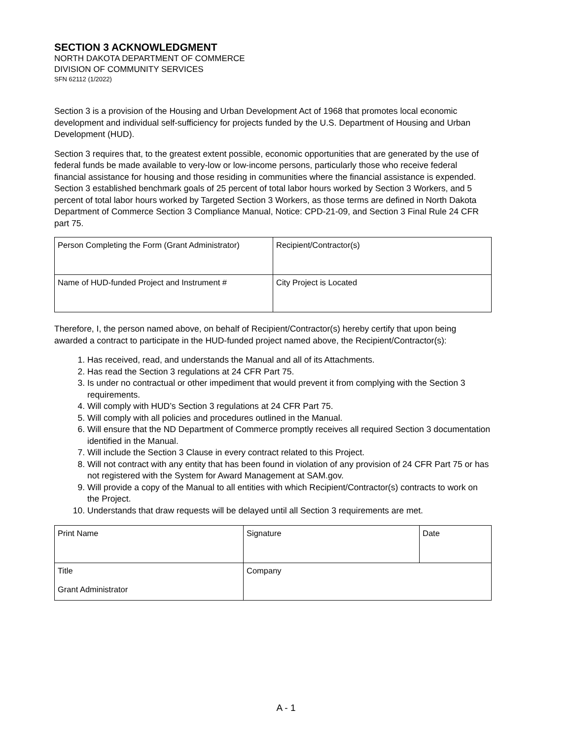SECTION 3 ACKNOWLEDGMENT
NORTH DAKOTA DEPARTMENT OF COMMERCE
DIVISION OF COMMUNITY SERVICES
SFN 62112 (1/2022)
Section 3 is a provision of the Housing and Urban Development Act of 1968 that promotes local economic development and individual self-sufficiency for projects funded by the U.S. Department of Housing and Urban Development (HUD).
Section 3 requires that, to the greatest extent possible, economic opportunities that are generated by the use of federal funds be made available to very-low or low-income persons, particularly those who receive federal financial assistance for housing and those residing in communities where the financial assistance is expended. Section 3 established benchmark goals of 25 percent of total labor hours worked by Section 3 Workers, and 5 percent of total labor hours worked by Targeted Section 3 Workers, as those terms are defined in North Dakota Department of Commerce Section 3 Compliance Manual, Notice: CPD-21-09, and Section 3 Final Rule 24 CFR part 75.
| Person Completing the Form (Grant Administrator) | Recipient/Contractor(s) |
| Name of HUD-funded Project and Instrument # | City Project is Located |
Therefore, I, the person named above, on behalf of Recipient/Contractor(s) hereby certify that upon being awarded a contract to participate in the HUD-funded project named above, the Recipient/Contractor(s):
1. Has received, read, and understands the Manual and all of its Attachments.
2. Has read the Section 3 regulations at 24 CFR Part 75.
3. Is under no contractual or other impediment that would prevent it from complying with the Section 3 requirements.
4. Will comply with HUD’s Section 3 regulations at 24 CFR Part 75.
5. Will comply with all policies and procedures outlined in the Manual.
6. Will ensure that the ND Department of Commerce promptly receives all required Section 3 documentation identified in the Manual.
7. Will include the Section 3 Clause in every contract related to this Project.
8. Will not contract with any entity that has been found in violation of any provision of 24 CFR Part 75 or has not registered with the System for Award Management at SAM.gov.
9. Will provide a copy of the Manual to all entities with which Recipient/Contractor(s) contracts to work on the Project.
10. Understands that draw requests will be delayed until all Section 3 requirements are met.
| Print Name | Signature | Date |
| Title Grant Administrator | Company | |
A - 1